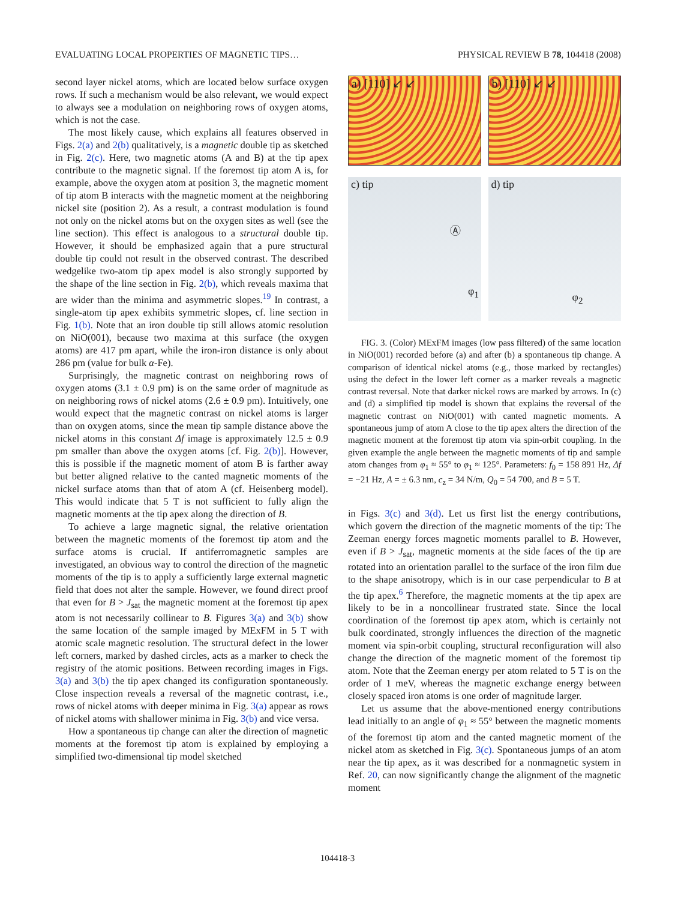EVALUATING LOCAL PROPERTIES OF MAGNETIC TIPS… PHYSICAL REVIEW B 78, 104418 (2008)
second layer nickel atoms, which are located below surface oxygen rows. If such a mechanism would be also relevant, we would expect to always see a modulation on neighboring rows of oxygen atoms, which is not the case.
The most likely cause, which explains all features observed in Figs. 2(a) and 2(b) qualitatively, is a magnetic double tip as sketched in Fig. 2(c). Here, two magnetic atoms (A and B) at the tip apex contribute to the magnetic signal. If the foremost tip atom A is, for example, above the oxygen atom at position 3, the magnetic moment of tip atom B interacts with the magnetic moment at the neighboring nickel site (position 2). As a result, a contrast modulation is found not only on the nickel atoms but on the oxygen sites as well (see the line section). This effect is analogous to a structural double tip. However, it should be emphasized again that a pure structural double tip could not result in the observed contrast. The described wedgelike two-atom tip apex model is also strongly supported by the shape of the line section in Fig. 2(b), which reveals maxima that are wider than the minima and asymmetric slopes.<sup>19</sup> In contrast, a single-atom tip apex exhibits symmetric slopes, cf. line section in Fig. 1(b). Note that an iron double tip still allows atomic resolution on NiO(001), because two maxima at this surface (the oxygen atoms) are 417 pm apart, while the iron-iron distance is only about 286 pm (value for bulk α-Fe).
Surprisingly, the magnetic contrast on neighboring rows of oxygen atoms (3.1 ± 0.9 pm) is on the same order of magnitude as on neighboring rows of nickel atoms (2.6 ± 0.9 pm). Intuitively, one would expect that the magnetic contrast on nickel atoms is larger than on oxygen atoms, since the mean tip sample distance above the nickel atoms in this constant Δf image is approximately 12.5 ± 0.9 pm smaller than above the oxygen atoms [cf. Fig. 2(b)]. However, this is possible if the magnetic moment of atom B is farther away but better aligned relative to the canted magnetic moments of the nickel surface atoms than that of atom A (cf. Heisenberg model). This would indicate that 5 T is not sufficient to fully align the magnetic moments at the tip apex along the direction of B.
To achieve a large magnetic signal, the relative orientation between the magnetic moments of the foremost tip atom and the surface atoms is crucial. If antiferromagnetic samples are investigated, an obvious way to control the direction of the magnetic moments of the tip is to apply a sufficiently large external magnetic field that does not alter the sample. However, we found direct proof that even for B > J<sub>sat</sub> the magnetic moment at the foremost tip apex atom is not necessarily collinear to B. Figures 3(a) and 3(b) show the same location of the sample imaged by MExFM in 5 T with atomic scale magnetic resolution. The structural defect in the lower left corners, marked by dashed circles, acts as a marker to check the registry of the atomic positions. Between recording images in Figs. 3(a) and 3(b) the tip apex changed its configuration spontaneously. Close inspection reveals a reversal of the magnetic contrast, i.e., rows of nickel atoms with deeper minima in Fig. 3(a) appear as rows of nickel atoms with shallower minima in Fig. 3(b) and vice versa.
How a spontaneous tip change can alter the direction of magnetic moments at the foremost tip atom is explained by employing a simplified two-dimensional tip model sketched
a) [110] ↙ ↙
b) [110] ↙ ↙
c) tip
Ⓐ
φ<sub>1</sub>
d) tip
φ<sub>2</sub>
FIG. 3. (Color) MExFM images (low pass filtered) of the same location in NiO(001) recorded before (a) and after (b) a spontaneous tip change. A comparison of identical nickel atoms (e.g., those marked by rectangles) using the defect in the lower left corner as a marker reveals a magnetic contrast reversal. Note that darker nickel rows are marked by arrows. In (c) and (d) a simplified tip model is shown that explains the reversal of the magnetic contrast on NiO(001) with canted magnetic moments. A spontaneous jump of atom A close to the tip apex alters the direction of the magnetic moment at the foremost tip atom via spin-orbit coupling. In the given example the angle between the magnetic moments of tip and sample atom changes from φ<sub>1</sub> ≈ 55° to φ<sub>1</sub> ≈ 125°. Parameters: f<sub>0</sub> = 158 891 Hz, Δf = −21 Hz, A = ± 6.3 nm, c<sub>z</sub> = 34 N/m, Q<sub>0</sub> = 54 700, and B = 5 T.
in Figs. 3(c) and 3(d). Let us first list the energy contributions, which govern the direction of the magnetic moments of the tip: The Zeeman energy forces magnetic moments parallel to B. However, even if B > J<sub>sat</sub>, magnetic moments at the side faces of the tip are rotated into an orientation parallel to the surface of the iron film due to the shape anisotropy, which is in our case perpendicular to B at the tip apex.<sup>6</sup> Therefore, the magnetic moments at the tip apex are likely to be in a noncollinear frustrated state. Since the local coordination of the foremost tip apex atom, which is certainly not bulk coordinated, strongly influences the direction of the magnetic moment via spin-orbit coupling, structural reconfiguration will also change the direction of the magnetic moment of the foremost tip atom. Note that the Zeeman energy per atom related to 5 T is on the order of 1 meV, whereas the magnetic exchange energy between closely spaced iron atoms is one order of magnitude larger.
Let us assume that the above-mentioned energy contributions lead initially to an angle of φ<sub>1</sub> ≈ 55° between the magnetic moments of the foremost tip atom and the canted magnetic moment of the nickel atom as sketched in Fig. 3(c). Spontaneous jumps of an atom near the tip apex, as it was described for a nonmagnetic system in Ref. 20, can now significantly change the alignment of the magnetic moment
104418-3